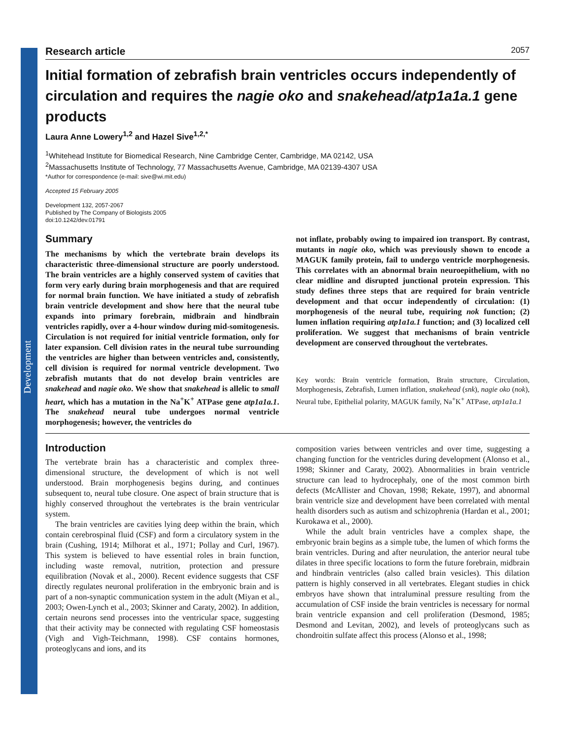Development
Research article 2057
Initial formation of zebrafish brain ventricles occurs independently of circulation and requires the nagie oko and snakehead/atp1a1a.1 gene products
Laura Anne Lowery<sup>1,2</sup> and Hazel Sive<sup>1,2,*</sup>
<sup>1</sup> Whitehead Institute for Biomedical Research, Nine Cambridge Center, Cambridge, MA 02142, USA
<sup>2</sup> Massachusetts Institute of Technology, 77 Massachusetts Avenue, Cambridge, MA 02139-4307 USA
*Author for correspondence (e-mail: sive@wi.mit.edu)
Accepted 15 February 2005
Development 132, 2057-2067
Published by The Company of Biologists 2005
doi:10.1242/dev.01791
Summary
The mechanisms by which the vertebrate brain develops its characteristic three-dimensional structure are poorly understood. The brain ventricles are a highly conserved system of cavities that form very early during brain morphogenesis and that are required for normal brain function. We have initiated a study of zebrafish brain ventricle development and show here that the neural tube expands into primary forebrain, midbrain and hindbrain ventricles rapidly, over a 4-hour window during mid-somitogenesis. Circulation is not required for initial ventricle formation, only for later expansion. Cell division rates in the neural tube surrounding the ventricles are higher than between ventricles and, consistently, cell division is required for normal ventricle development. Two zebrafish mutants that do not develop brain ventricles are snakehead and nagie oko. We show that snakehead is allelic to small heart, which has a mutation in the Na<sup>+</sup>K<sup>+</sup> ATPase gene atp1a1a.1. The snakehead neural tube undergoes normal ventricle morphogenesis; however, the ventricles do
not inflate, probably owing to impaired ion transport. By contrast, mutants in nagie oko, which was previously shown to encode a MAGUK family protein, fail to undergo ventricle morphogenesis. This correlates with an abnormal brain neuroepithelium, with no clear midline and disrupted junctional protein expression. This study defines three steps that are required for brain ventricle development and that occur independently of circulation: (1) morphogenesis of the neural tube, requiring nok function; (2) lumen inflation requiring atp1a1a.1 function; and (3) localized cell proliferation. We suggest that mechanisms of brain ventricle development are conserved throughout the vertebrates.
Key words: Brain ventricle formation, Brain structure, Circulation, Morphogenesis, Zebrafish, Lumen inflation, snakehead (snk), nagie oko (nok), Neural tube, Epithelial polarity, MAGUK family, Na<sup>+</sup>K<sup>+</sup> ATPase, atp1a1a.1
Introduction
The vertebrate brain has a characteristic and complex three-dimensional structure, the development of which is not well understood. Brain morphogenesis begins during, and continues subsequent to, neural tube closure. One aspect of brain structure that is highly conserved throughout the vertebrates is the brain ventricular system.
The brain ventricles are cavities lying deep within the brain, which contain cerebrospinal fluid (CSF) and form a circulatory system in the brain (Cushing, 1914; Milhorat et al., 1971; Pollay and Curl, 1967). This system is believed to have essential roles in brain function, including waste removal, nutrition, protection and pressure equilibration (Novak et al., 2000). Recent evidence suggests that CSF directly regulates neuronal proliferation in the embryonic brain and is part of a non-synaptic communication system in the adult (Miyan et al., 2003; Owen-Lynch et al., 2003; Skinner and Caraty, 2002). In addition, certain neurons send processes into the ventricular space, suggesting that their activity may be connected with regulating CSF homeostasis (Vigh and Vigh-Teichmann, 1998). CSF contains hormones, proteoglycans and ions, and its
composition varies between ventricles and over time, suggesting a changing function for the ventricles during development (Alonso et al., 1998; Skinner and Caraty, 2002). Abnormalities in brain ventricle structure can lead to hydrocephaly, one of the most common birth defects (McAllister and Chovan, 1998; Rekate, 1997), and abnormal brain ventricle size and development have been correlated with mental health disorders such as autism and schizophrenia (Hardan et al., 2001; Kurokawa et al., 2000).
While the adult brain ventricles have a complex shape, the embryonic brain begins as a simple tube, the lumen of which forms the brain ventricles. During and after neurulation, the anterior neural tube dilates in three specific locations to form the future forebrain, midbrain and hindbrain ventricles (also called brain vesicles). This dilation pattern is highly conserved in all vertebrates. Elegant studies in chick embryos have shown that intraluminal pressure resulting from the accumulation of CSF inside the brain ventricles is necessary for normal brain ventricle expansion and cell proliferation (Desmond, 1985; Desmond and Levitan, 2002), and levels of proteoglycans such as chondroitin sulfate affect this process (Alonso et al., 1998;